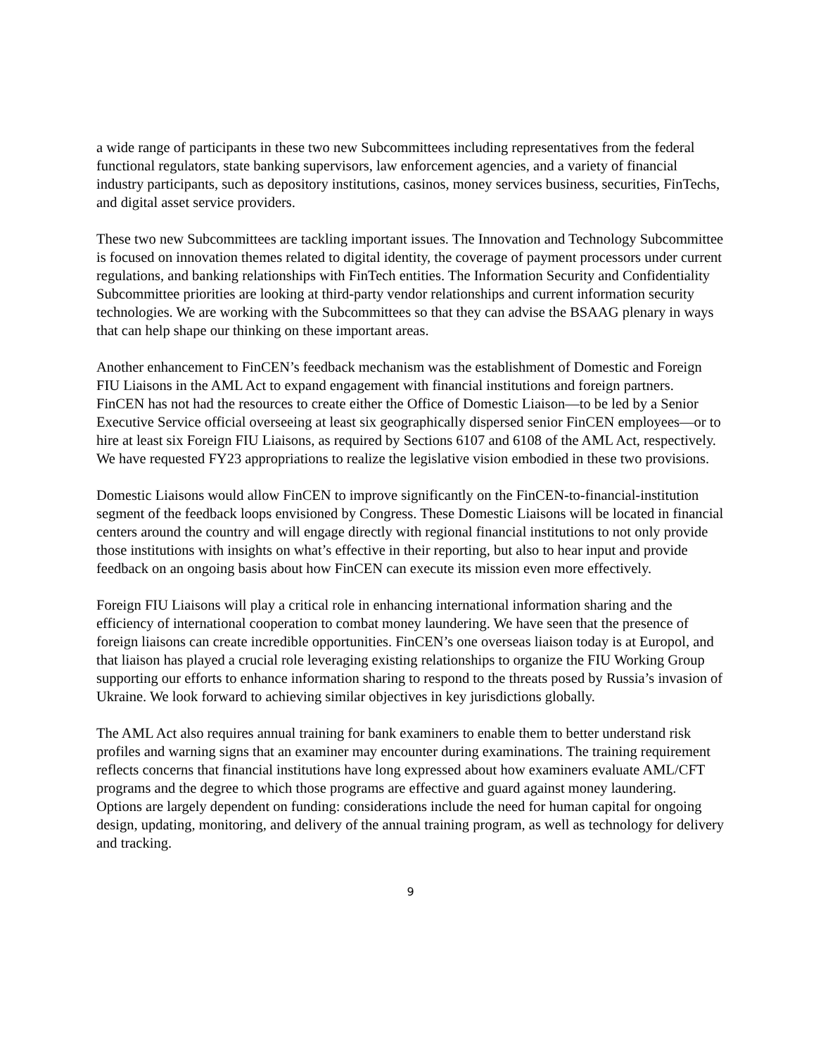a wide range of participants in these two new Subcommittees including representatives from the federal functional regulators, state banking supervisors, law enforcement agencies, and a variety of financial industry participants, such as depository institutions, casinos, money services business, securities, FinTechs, and digital asset service providers.
These two new Subcommittees are tackling important issues. The Innovation and Technology Subcommittee is focused on innovation themes related to digital identity, the coverage of payment processors under current regulations, and banking relationships with FinTech entities. The Information Security and Confidentiality Subcommittee priorities are looking at third-party vendor relationships and current information security technologies. We are working with the Subcommittees so that they can advise the BSAAG plenary in ways that can help shape our thinking on these important areas.
Another enhancement to FinCEN’s feedback mechanism was the establishment of Domestic and Foreign FIU Liaisons in the AML Act to expand engagement with financial institutions and foreign partners. FinCEN has not had the resources to create either the Office of Domestic Liaison—to be led by a Senior Executive Service official overseeing at least six geographically dispersed senior FinCEN employees—or to hire at least six Foreign FIU Liaisons, as required by Sections 6107 and 6108 of the AML Act, respectively. We have requested FY23 appropriations to realize the legislative vision embodied in these two provisions.
Domestic Liaisons would allow FinCEN to improve significantly on the FinCEN-to-financial-institution segment of the feedback loops envisioned by Congress. These Domestic Liaisons will be located in financial centers around the country and will engage directly with regional financial institutions to not only provide those institutions with insights on what’s effective in their reporting, but also to hear input and provide feedback on an ongoing basis about how FinCEN can execute its mission even more effectively.
Foreign FIU Liaisons will play a critical role in enhancing international information sharing and the efficiency of international cooperation to combat money laundering. We have seen that the presence of foreign liaisons can create incredible opportunities. FinCEN’s one overseas liaison today is at Europol, and that liaison has played a crucial role leveraging existing relationships to organize the FIU Working Group supporting our efforts to enhance information sharing to respond to the threats posed by Russia’s invasion of Ukraine. We look forward to achieving similar objectives in key jurisdictions globally.
The AML Act also requires annual training for bank examiners to enable them to better understand risk profiles and warning signs that an examiner may encounter during examinations. The training requirement reflects concerns that financial institutions have long expressed about how examiners evaluate AML/CFT programs and the degree to which those programs are effective and guard against money laundering. Options are largely dependent on funding: considerations include the need for human capital for ongoing design, updating, monitoring, and delivery of the annual training program, as well as technology for delivery and tracking.
9